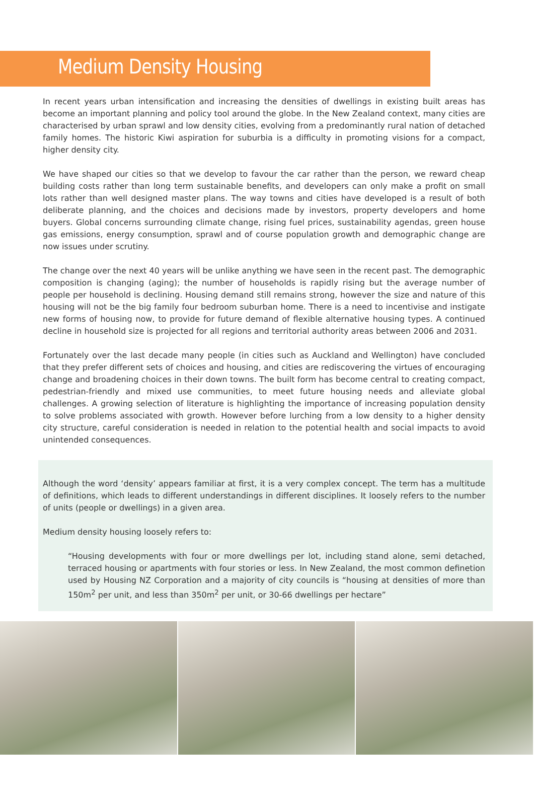Medium Density Housing
In recent years urban intensification and increasing the densities of dwellings in existing built areas has become an important planning and policy tool around the globe. In the New Zealand context, many cities are characterised by urban sprawl and low density cities, evolving from a predominantly rural nation of detached family homes. The historic Kiwi aspiration for suburbia is a difficulty in promoting visions for a compact, higher density city.
We have shaped our cities so that we develop to favour the car rather than the person, we reward cheap building costs rather than long term sustainable benefits, and developers can only make a profit on small lots rather than well designed master plans. The way towns and cities have developed is a result of both deliberate planning, and the choices and decisions made by investors, property developers and home buyers. Global concerns surrounding climate change, rising fuel prices, sustainability agendas, green house gas emissions, energy consumption, sprawl and of course population growth and demographic change are now issues under scrutiny.
The change over the next 40 years will be unlike anything we have seen in the recent past. The demographic composition is changing (aging); the number of households is rapidly rising but the average number of people per household is declining. Housing demand still remains strong, however the size and nature of this housing will not be the big family four bedroom suburban home. There is a need to incentivise and instigate new forms of housing now, to provide for future demand of flexible alternative housing types. A continued decline in household size is projected for all regions and territorial authority areas between 2006 and 2031.
Fortunately over the last decade many people (in cities such as Auckland and Wellington) have concluded that they prefer different sets of choices and housing, and cities are rediscovering the virtues of encouraging change and broadening choices in their down towns. The built form has become central to creating compact, pedestrian-friendly and mixed use communities, to meet future housing needs and alleviate global challenges. A growing selection of literature is highlighting the importance of increasing population density to solve problems associated with growth. However before lurching from a low density to a higher density city structure, careful consideration is needed in relation to the potential health and social impacts to avoid unintended consequences.
Although the word ‘density’ appears familiar at first, it is a very complex concept. The term has a multitude of definitions, which leads to different understandings in different disciplines. It loosely refers to the number of units (people or dwellings) in a given area.
Medium density housing loosely refers to:
“Housing developments with four or more dwellings per lot, including stand alone, semi detached, terraced housing or apartments with four stories or less. In New Zealand, the most common definetion used by Housing NZ Corporation and a majority of city councils is “housing at densities of more than 150m<sup>2</sup> per unit, and less than 350m<sup>2</sup> per unit, or 30-66 dwellings per hectare”